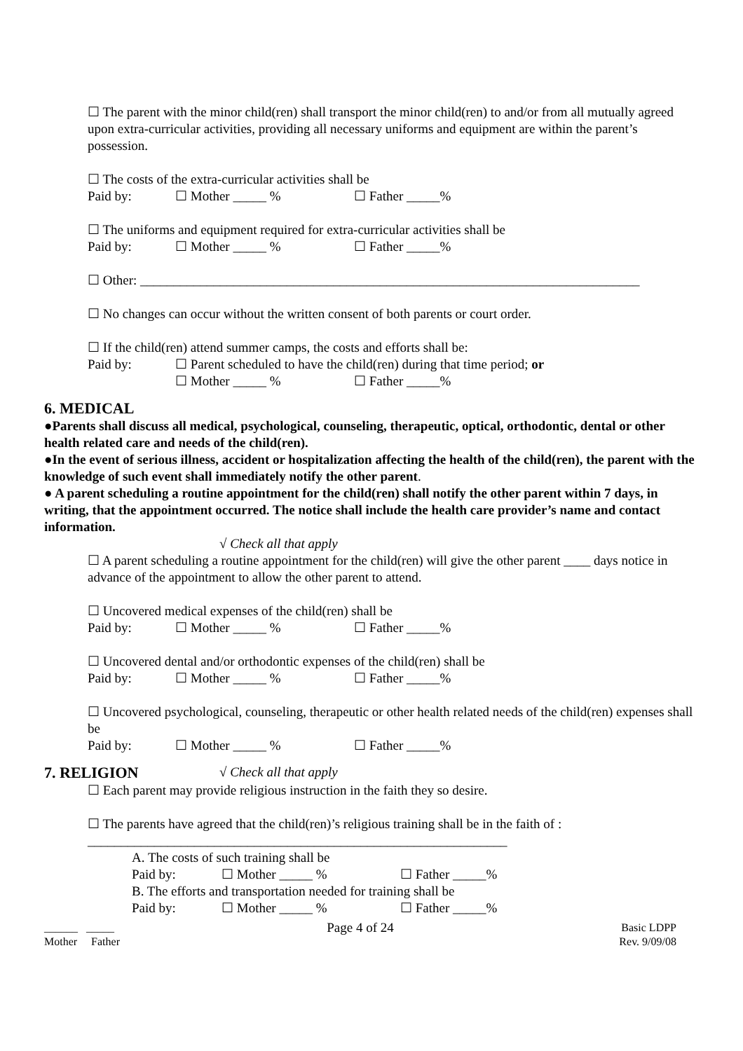☐ The parent with the minor child(ren) shall transport the minor child(ren) to and/or from all mutually agreed upon extra-curricular activities, providing all necessary uniforms and equipment are within the parent’s possession.
☐ The costs of the extra-curricular activities shall be
Paid by: ☐ Mother _____ % ☐ Father _____%
☐ The uniforms and equipment required for extra-curricular activities shall be
Paid by: ☐ Mother _____ % ☐ Father _____%
☐ Other: ___________________________________________________________________________
☐ No changes can occur without the written consent of both parents or court order.
☐ If the child(ren) attend summer camps, the costs and efforts shall be:
Paid by: ☐ Parent scheduled to have the child(ren) during that time period; or
☐ Mother _____ % ☐ Father _____%
6. MEDICAL
●Parents shall discuss all medical, psychological, counseling, therapeutic, optical, orthodontic, dental or other health related care and needs of the child(ren).
●In the event of serious illness, accident or hospitalization affecting the health of the child(ren), the parent with the knowledge of such event shall immediately notify the other parent.
● A parent scheduling a routine appointment for the child(ren) shall notify the other parent within 7 days, in writing, that the appointment occurred. The notice shall include the health care provider’s name and contact information.
√ Check all that apply
☐ A parent scheduling a routine appointment for the child(ren) will give the other parent ____ days notice in advance of the appointment to allow the other parent to attend.
☐ Uncovered medical expenses of the child(ren) shall be
Paid by: ☐ Mother _____ % ☐ Father _____%
☐ Uncovered dental and/or orthodontic expenses of the child(ren) shall be
Paid by: ☐ Mother _____ % ☐ Father _____%
☐ Uncovered psychological, counseling, therapeutic or other health related needs of the child(ren) expenses shall be
Paid by: ☐ Mother _____ % ☐ Father _____%
7. RELIGION
√ Check all that apply
☐ Each parent may provide religious instruction in the faith they so desire.
☐ The parents have agreed that the child(ren)’s religious training shall be in the faith of :
_______________________________________________________________
A. The costs of such training shall be
Paid by: ☐ Mother _____ % ☐ Father _____%
B. The efforts and transportation needed for training shall be
Paid by: ☐ Mother _____ % ☐ Father _____%
______ _____
Mother Father
Page 4 of 24
Basic LDPP
Rev. 9/09/08